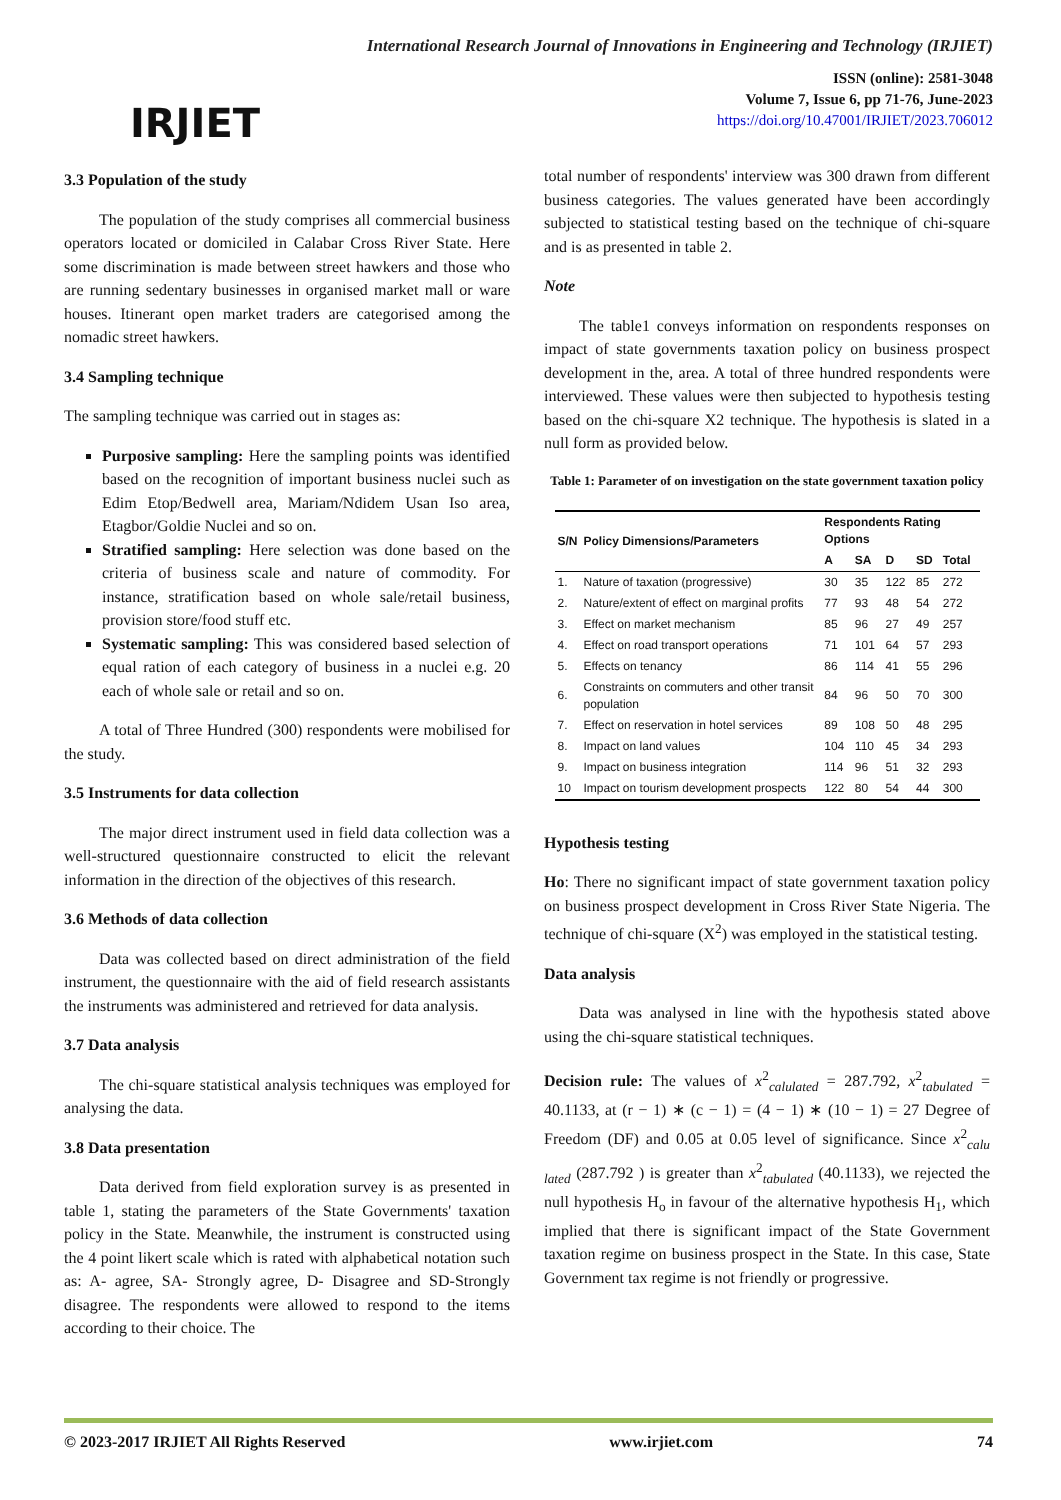IRJIET
International Research Journal of Innovations in Engineering and Technology (IRJIET)
ISSN (online): 2581-3048
Volume 7, Issue 6, pp 71-76, June-2023
https://doi.org/10.47001/IRJIET/2023.706012
3.3 Population of the study
The population of the study comprises all commercial business operators located or domiciled in Calabar Cross River State. Here some discrimination is made between street hawkers and those who are running sedentary businesses in organised market mall or ware houses. Itinerant open market traders are categorised among the nomadic street hawkers.
3.4 Sampling technique
The sampling technique was carried out in stages as:
Purposive sampling: Here the sampling points was identified based on the recognition of important business nuclei such as Edim Etop/Bedwell area, Mariam/Ndidem Usan Iso area, Etagbor/Goldie Nuclei and so on.
Stratified sampling: Here selection was done based on the criteria of business scale and nature of commodity. For instance, stratification based on whole sale/retail business, provision store/food stuff etc.
Systematic sampling: This was considered based selection of equal ration of each category of business in a nuclei e.g. 20 each of whole sale or retail and so on.
A total of Three Hundred (300) respondents were mobilised for the study.
3.5 Instruments for data collection
The major direct instrument used in field data collection was a well-structured questionnaire constructed to elicit the relevant information in the direction of the objectives of this research.
3.6 Methods of data collection
Data was collected based on direct administration of the field instrument, the questionnaire with the aid of field research assistants the instruments was administered and retrieved for data analysis.
3.7 Data analysis
The chi-square statistical analysis techniques was employed for analysing the data.
3.8 Data presentation
Data derived from field exploration survey is as presented in table 1, stating the parameters of the State Governments' taxation policy in the State. Meanwhile, the instrument is constructed using the 4 point likert scale which is rated with alphabetical notation such as: A- agree, SA- Strongly agree, D- Disagree and SD-Strongly disagree. The respondents were allowed to respond to the items according to their choice. The
total number of respondents' interview was 300 drawn from different business categories. The values generated have been accordingly subjected to statistical testing based on the technique of chi-square and is as presented in table 2.
Note
The table1 conveys information on respondents responses on impact of state governments taxation policy on business prospect development in the, area. A total of three hundred respondents were interviewed. These values were then subjected to hypothesis testing based on the chi-square X2 technique. The hypothesis is slated in a null form as provided below.
Table 1: Parameter of on investigation on the state government taxation policy
| S/N | Policy Dimensions/Parameters | Respondents Rating Options | | | | |
| --- | --- | --- | --- | --- | --- | --- |
| | | A | SA | D | SD | Total |
| 1. | Nature of taxation (progressive) | 30 | 35 | 122 | 85 | 272 |
| 2. | Nature/extent of effect on marginal profits | 77 | 93 | 48 | 54 | 272 |
| 3. | Effect on market mechanism | 85 | 96 | 27 | 49 | 257 |
| 4. | Effect on road transport operations | 71 | 101 | 64 | 57 | 293 |
| 5. | Effects on tenancy | 86 | 114 | 41 | 55 | 296 |
| 6. | Constraints on commuters and other transit population | 84 | 96 | 50 | 70 | 300 |
| 7. | Effect on reservation in hotel services | 89 | 108 | 50 | 48 | 295 |
| 8. | Impact on land values | 104 | 110 | 45 | 34 | 293 |
| 9. | Impact on business integration | 114 | 96 | 51 | 32 | 293 |
| 10 | Impact on tourism development prospects | 122 | 80 | 54 | 44 | 300 |
Hypothesis testing
Ho: There no significant impact of state government taxation policy on business prospect development in Cross River State Nigeria. The technique of chi-square (X<sup>2</sup>) was employed in the statistical testing.
Data analysis
Data was analysed in line with the hypothesis stated above using the chi-square statistical techniques.
Decision rule: The values of x<sup>2</sup><sub>calulated</sub> = 287.792, x<sup>2</sup><sub>tabulated</sub> = 40.1133, at (r − 1) ∗ (c − 1) = (4 − 1) ∗ (10 − 1) = 27 Degree of Freedom (DF) and 0.05 at 0.05 level of significance. Since x<sup>2</sup><sub>calu lated</sub> (287.792 ) is greater than x<sup>2</sup><sub>tabulated</sub> (40.1133), we rejected the null hypothesis H<sub>o</sub> in favour of the alternative hypothesis H<sub>1</sub>, which implied that there is significant impact of the State Government taxation regime on business prospect in the State. In this case, State Government tax regime is not friendly or progressive.
© 2023-2017 IRJIET All Rights Reserved www.irjiet.com 74